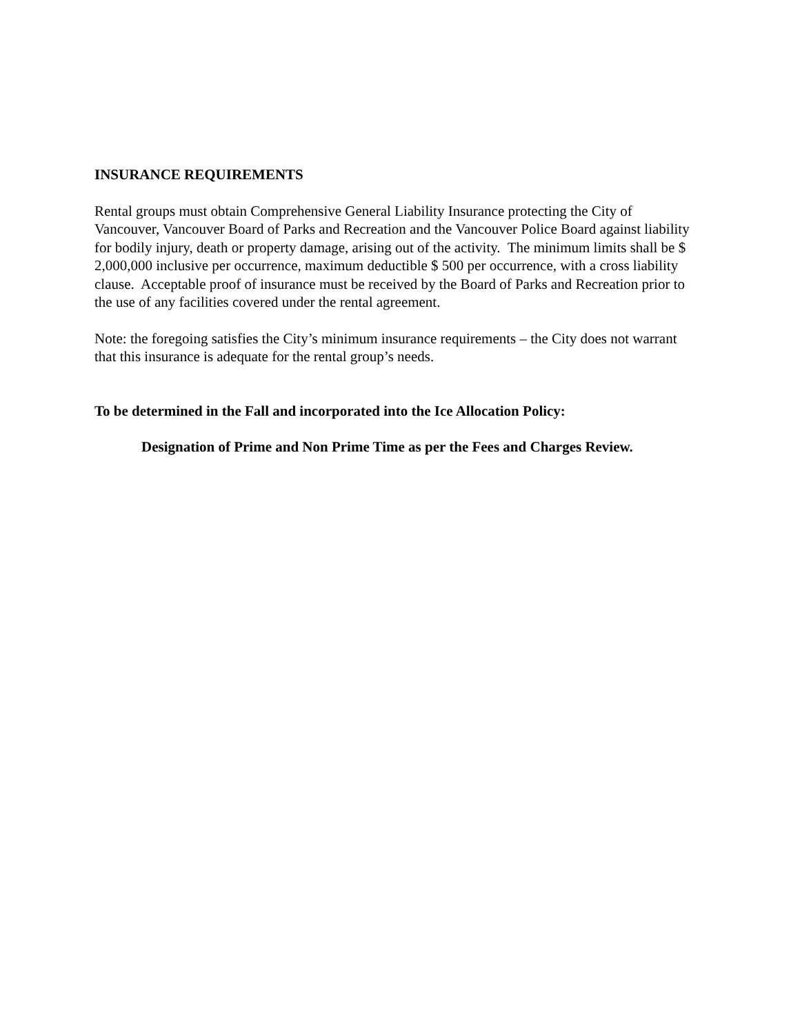INSURANCE REQUIREMENTS
Rental groups must obtain Comprehensive General Liability Insurance protecting the City of Vancouver, Vancouver Board of Parks and Recreation and the Vancouver Police Board against liability for bodily injury, death or property damage, arising out of the activity. The minimum limits shall be $ 2,000,000 inclusive per occurrence, maximum deductible $ 500 per occurrence, with a cross liability clause. Acceptable proof of insurance must be received by the Board of Parks and Recreation prior to the use of any facilities covered under the rental agreement.
Note: the foregoing satisfies the City’s minimum insurance requirements – the City does not warrant that this insurance is adequate for the rental group’s needs.
To be determined in the Fall and incorporated into the Ice Allocation Policy:
Designation of Prime and Non Prime Time as per the Fees and Charges Review.